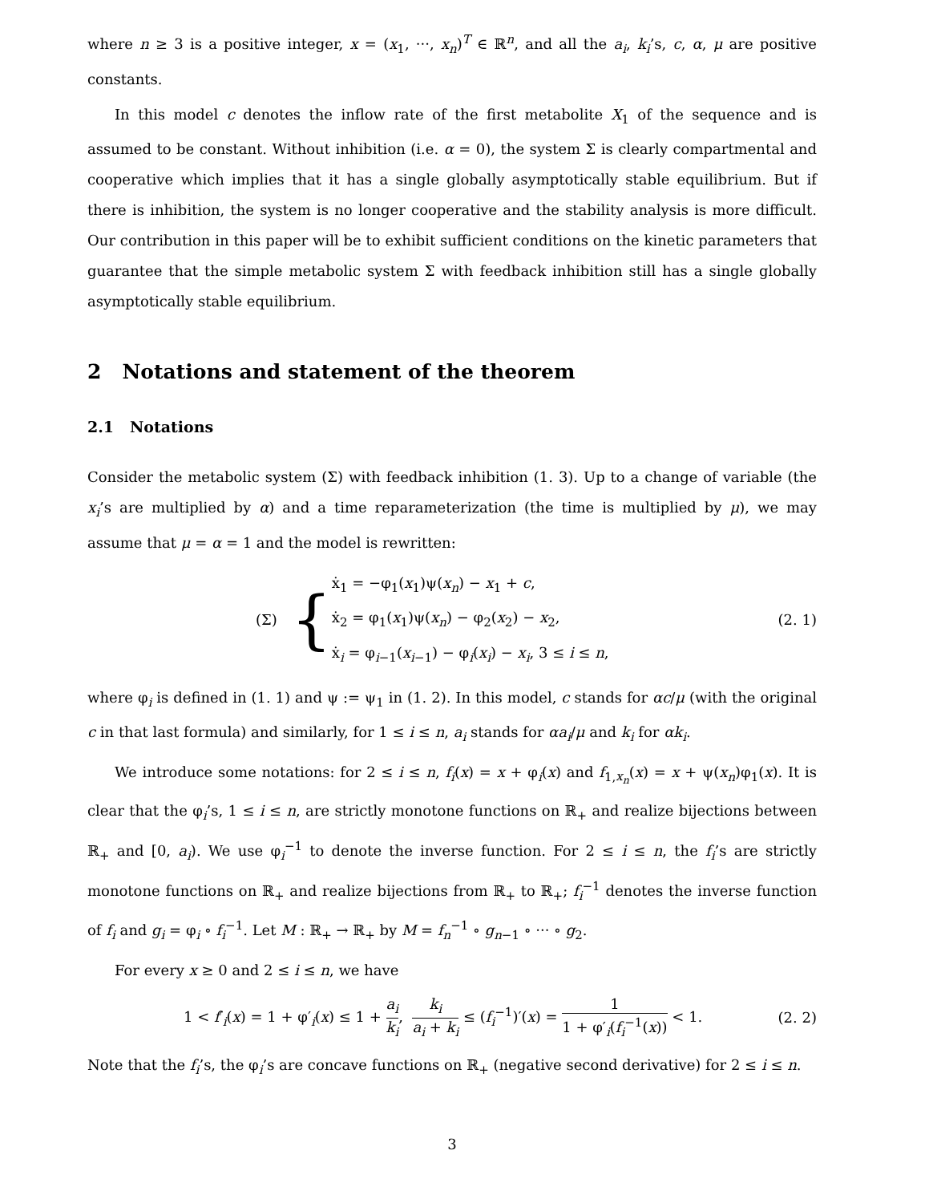where n ≥ 3 is a positive integer, x = (x<sub>1</sub>, ···, x<sub>n</sub>)<sup>T</sup> ∈ ℝ<sup>n</sup>, and all the a<sub>i</sub>, k<sub>i</sub>’s, c, α, μ are positive constants.
In this model c denotes the inflow rate of the first metabolite X<sub>1</sub> of the sequence and is assumed to be constant. Without inhibition (i.e. α = 0), the system Σ is clearly compartmental and cooperative which implies that it has a single globally asymptotically stable equilibrium. But if there is inhibition, the system is no longer cooperative and the stability analysis is more difficult. Our contribution in this paper will be to exhibit sufficient conditions on the kinetic parameters that guarantee that the simple metabolic system Σ with feedback inhibition still has a single globally asymptotically stable equilibrium.
2 Notations and statement of the theorem
2.1 Notations
Consider the metabolic system (Σ) with feedback inhibition (1. 3). Up to a change of variable (the x<sub>i</sub>’s are multiplied by α) and a time reparameterization (the time is multiplied by μ), we may assume that μ = α = 1 and the model is rewritten:
(Σ) {
ẋ<sub>1</sub> = −φ<sub>1</sub>(x<sub>1</sub>)ψ(x<sub>n</sub>) − x<sub>1</sub> + c,
ẋ<sub>2</sub> = φ<sub>1</sub>(x<sub>1</sub>)ψ(x<sub>n</sub>) − φ<sub>2</sub>(x<sub>2</sub>) − x<sub>2</sub>,
ẋ<sub>i</sub> = φ<sub>i−1</sub>(x<sub>i−1</sub>) − φ<sub>i</sub>(x<sub>i</sub>) − x<sub>i</sub>, 3 ≤ i ≤ n,
(2. 1)
where φ<sub>i</sub> is defined in (1. 1) and ψ := ψ<sub>1</sub> in (1. 2). In this model, c stands for αc/μ (with the original c in that last formula) and similarly, for 1 ≤ i ≤ n, a<sub>i</sub> stands for αa<sub>i</sub>/μ and k<sub>i</sub> for αk<sub>i</sub>.
We introduce some notations: for 2 ≤ i ≤ n, f<sub>i</sub>(x) = x + φ<sub>i</sub>(x) and f<sub>1,x<sub>n</sub></sub>(x) = x + ψ(x<sub>n</sub>)φ<sub>1</sub>(x). It is clear that the φ<sub>i</sub>’s, 1 ≤ i ≤ n, are strictly monotone functions on ℝ<sub>+</sub> and realize bijections between ℝ<sub>+</sub> and [0, a<sub>i</sub>). We use φ<sub>i</sub><sup>−1</sup> to denote the inverse function. For 2 ≤ i ≤ n, the f<sub>i</sub>’s are strictly monotone functions on ℝ<sub>+</sub> and realize bijections from ℝ<sub>+</sub> to ℝ<sub>+</sub>; f<sub>i</sub><sup>−1</sup> denotes the inverse function of f<sub>i</sub> and g<sub>i</sub> = φ<sub>i</sub> ∘ f<sub>i</sub><sup>−1</sup>. Let M : ℝ<sub>+</sub> → ℝ<sub>+</sub> by M = f<sub>n</sub><sup>−1</sup> ∘ g<sub>n−1</sub> ∘ ··· ∘ g<sub>2</sub>.
For every x ≥ 0 and 2 ≤ i ≤ n, we have
1 < f′<sub>i</sub>(x) = 1 + φ′<sub>i</sub>(x) ≤ 1 + a<sub>i</sub> k<sub>i</sub>, k<sub>i</sub> a<sub>i</sub> + k<sub>i</sub> ≤ (f<sub>i</sub><sup>−1</sup>)′(x) = 1 1 + φ′<sub>i</sub>(f<sub>i</sub><sup>−1</sup>(x)) < 1.
(2. 2)
Note that the f<sub>i</sub>’s, the φ<sub>i</sub>’s are concave functions on ℝ<sub>+</sub> (negative second derivative) for 2 ≤ i ≤ n.
3